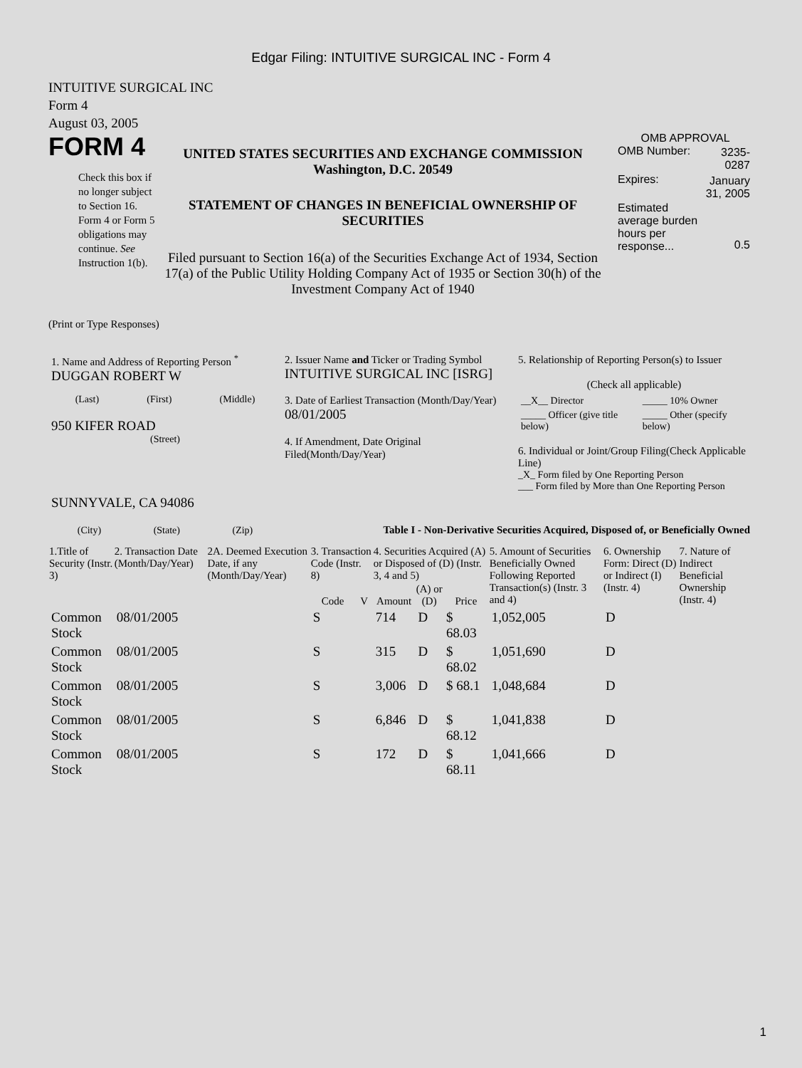Edgar Filing: INTUITIVE SURGICAL INC - Form 4
INTUITIVE SURGICAL INC
Form 4
August 03, 2005
FORM 4
Check this box if no longer subject to Section 16. Form 4 or Form 5 obligations may continue. See Instruction 1(b).
UNITED STATES SECURITIES AND EXCHANGE COMMISSION
Washington, D.C. 20549
STATEMENT OF CHANGES IN BENEFICIAL OWNERSHIP OF SECURITIES
Filed pursuant to Section 16(a) of the Securities Exchange Act of 1934, Section 17(a) of the Public Utility Holding Company Act of 1935 or Section 30(h) of the Investment Company Act of 1940
OMB APPROVAL
| OMB Number: | 3235-0287 |
| Expires: | January 31, 2005 |
| Estimated average burden hours per response... | 0.5 |
(Print or Type Responses)
| 1. Name and Address of Reporting Person <sup>*</sup> DUGGAN ROBERT W | 2. Issuer Name and Ticker or Trading Symbol INTUITIVE SURGICAL INC [ISRG] | 5. Relationship of Reporting Person(s) to Issuer (Check all applicable) |
| (Last) (First) (Middle) 950 KIFER ROAD (Street) | 3. Date of Earliest Transaction (Month/Day/Year) 08/01/2005 4. If Amendment, Date Original Filed(Month/Day/Year) | / __X__ Director / _____ 10% Owner / / _____ Officer (give title below) / _____ Other (specify below) / 6. Individual or Joint/Group Filing(Check Applicable Line) _X_ Form filed by One Reporting Person ___ Form filed by More than One Reporting Person |
| SUNNYVALE, CA 94086 (City) (State) (Zip) | Table I - Non-Derivative Securities Acquired, Disposed of, or Beneficially Owned | |
| 1.Title of Security (Instr. 3) | 2. Transaction Date (Month/Day/Year) | 2A. Deemed Execution Date, if any (Month/Day/Year) | 3. Transaction Code (Instr. 8) | | 4. Securities Acquired (A) or Disposed of (D) (Instr. 3, 4 and 5) | | | 5. Amount of Securities Beneficially Owned Following Reported Transaction(s) (Instr. 3 and 4) | 6. Ownership Form: Direct (D) or Indirect (I) (Instr. 4) | 7. Nature of Indirect Beneficial Ownership (Instr. 4) |
| --- | --- | --- | --- | --- | --- | --- | --- | --- | --- | --- |
| | | | Code | V | Amount | (A) or (D) | Price | | | |
| Common Stock | 08/01/2005 | | S | | 714 | D | $ 68.03 | 1,052,005 | D | |
| Common Stock | 08/01/2005 | | S | | 315 | D | $ 68.02 | 1,051,690 | D | |
| Common Stock | 08/01/2005 | | S | | 3,006 | D | $ 68.1 | 1,048,684 | D | |
| Common Stock | 08/01/2005 | | S | | 6,846 | D | $ 68.12 | 1,041,838 | D | |
| Common Stock | 08/01/2005 | | S | | 172 | D | $ 68.11 | 1,041,666 | D | |
1